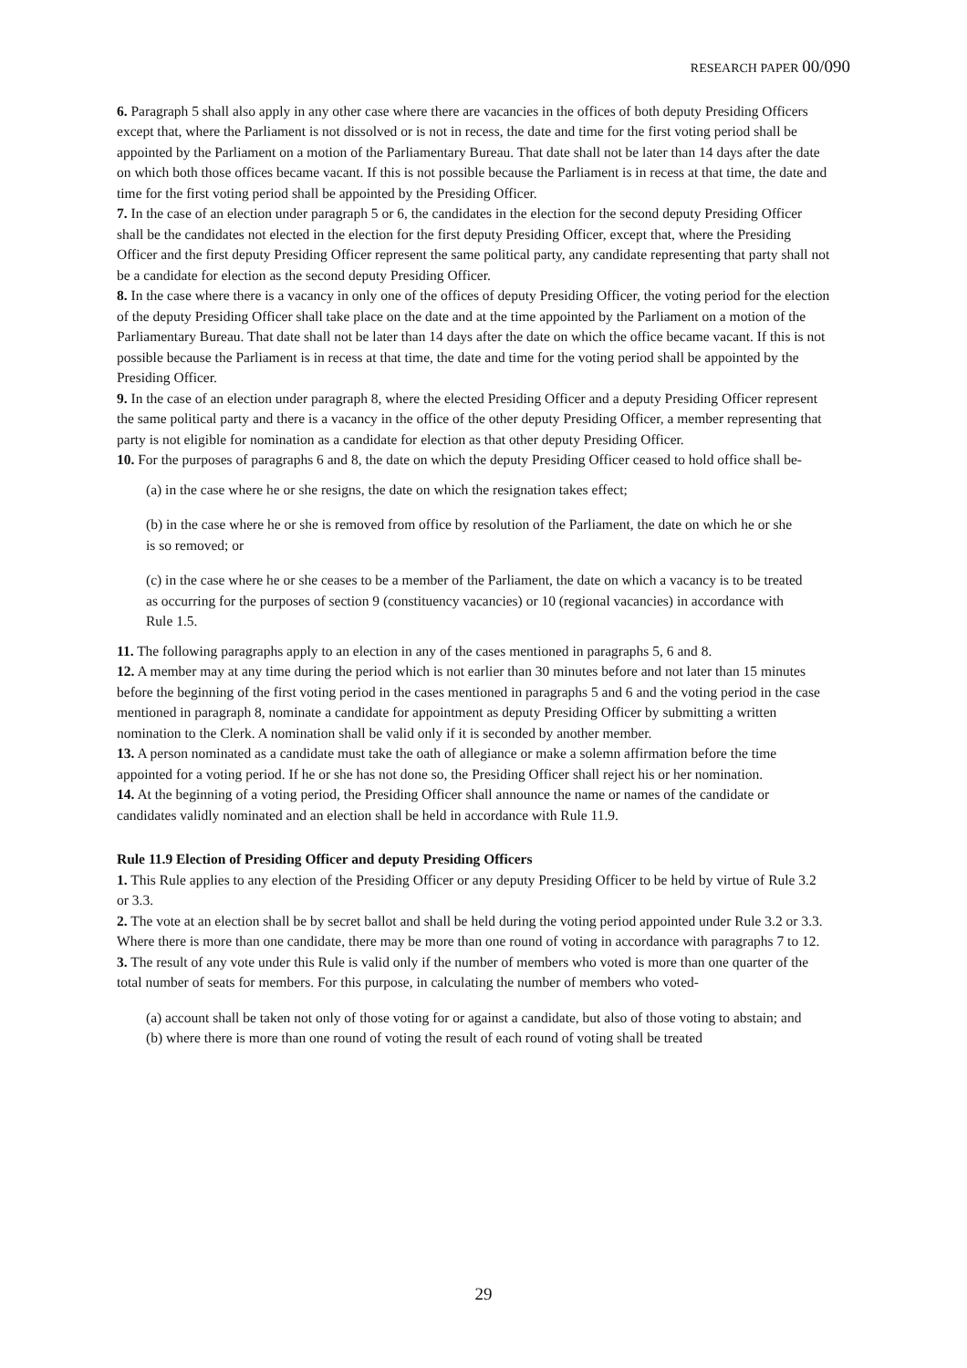RESEARCH PAPER 00/090
6. Paragraph 5 shall also apply in any other case where there are vacancies in the offices of both deputy Presiding Officers except that, where the Parliament is not dissolved or is not in recess, the date and time for the first voting period shall be appointed by the Parliament on a motion of the Parliamentary Bureau. That date shall not be later than 14 days after the date on which both those offices became vacant. If this is not possible because the Parliament is in recess at that time, the date and time for the first voting period shall be appointed by the Presiding Officer.
7. In the case of an election under paragraph 5 or 6, the candidates in the election for the second deputy Presiding Officer shall be the candidates not elected in the election for the first deputy Presiding Officer, except that, where the Presiding Officer and the first deputy Presiding Officer represent the same political party, any candidate representing that party shall not be a candidate for election as the second deputy Presiding Officer.
8. In the case where there is a vacancy in only one of the offices of deputy Presiding Officer, the voting period for the election of the deputy Presiding Officer shall take place on the date and at the time appointed by the Parliament on a motion of the Parliamentary Bureau. That date shall not be later than 14 days after the date on which the office became vacant. If this is not possible because the Parliament is in recess at that time, the date and time for the voting period shall be appointed by the Presiding Officer.
9. In the case of an election under paragraph 8, where the elected Presiding Officer and a deputy Presiding Officer represent the same political party and there is a vacancy in the office of the other deputy Presiding Officer, a member representing that party is not eligible for nomination as a candidate for election as that other deputy Presiding Officer.
10. For the purposes of paragraphs 6 and 8, the date on which the deputy Presiding Officer ceased to hold office shall be-
(a) in the case where he or she resigns, the date on which the resignation takes effect;
(b) in the case where he or she is removed from office by resolution of the Parliament, the date on which he or she is so removed; or
(c) in the case where he or she ceases to be a member of the Parliament, the date on which a vacancy is to be treated as occurring for the purposes of section 9 (constituency vacancies) or 10 (regional vacancies) in accordance with Rule 1.5.
11. The following paragraphs apply to an election in any of the cases mentioned in paragraphs 5, 6 and 8.
12. A member may at any time during the period which is not earlier than 30 minutes before and not later than 15 minutes before the beginning of the first voting period in the cases mentioned in paragraphs 5 and 6 and the voting period in the case mentioned in paragraph 8, nominate a candidate for appointment as deputy Presiding Officer by submitting a written nomination to the Clerk. A nomination shall be valid only if it is seconded by another member.
13. A person nominated as a candidate must take the oath of allegiance or make a solemn affirmation before the time appointed for a voting period. If he or she has not done so, the Presiding Officer shall reject his or her nomination.
14. At the beginning of a voting period, the Presiding Officer shall announce the name or names of the candidate or candidates validly nominated and an election shall be held in accordance with Rule 11.9.
Rule 11.9 Election of Presiding Officer and deputy Presiding Officers
1. This Rule applies to any election of the Presiding Officer or any deputy Presiding Officer to be held by virtue of Rule 3.2 or 3.3.
2. The vote at an election shall be by secret ballot and shall be held during the voting period appointed under Rule 3.2 or 3.3. Where there is more than one candidate, there may be more than one round of voting in accordance with paragraphs 7 to 12.
3. The result of any vote under this Rule is valid only if the number of members who voted is more than one quarter of the total number of seats for members. For this purpose, in calculating the number of members who voted-
(a) account shall be taken not only of those voting for or against a candidate, but also of those voting to abstain; and
(b) where there is more than one round of voting the result of each round of voting shall be treated
29